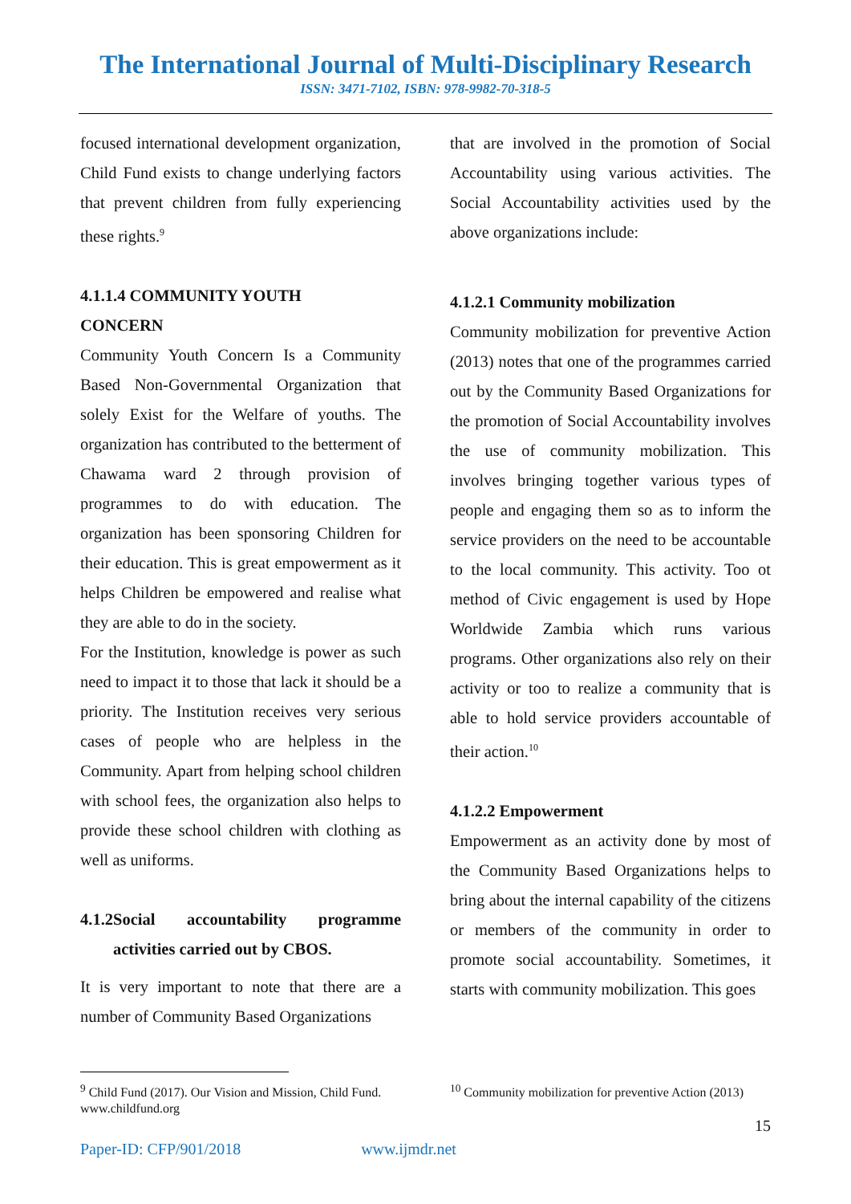The International Journal of Multi-Disciplinary Research
ISSN: 3471-7102, ISBN: 978-9982-70-318-5
focused international development organization, Child Fund exists to change underlying factors that prevent children from fully experiencing these rights.<sup>9</sup>
4.1.1.4 COMMUNITY YOUTH
CONCERN
Community Youth Concern Is a Community Based Non-Governmental Organization that solely Exist for the Welfare of youths. The organization has contributed to the betterment of Chawama ward 2 through provision of programmes to do with education. The organization has been sponsoring Children for their education. This is great empowerment as it helps Children be empowered and realise what they are able to do in the society.
For the Institution, knowledge is power as such need to impact it to those that lack it should be a priority. The Institution receives very serious cases of people who are helpless in the Community. Apart from helping school children with school fees, the organization also helps to provide these school children with clothing as well as uniforms.
4.1.2 Social accountability programme activities carried out by CBOS.
It is very important to note that there are a number of Community Based Organizations
that are involved in the promotion of Social Accountability using various activities. The Social Accountability activities used by the above organizations include:
4.1.2.1 Community mobilization
Community mobilization for preventive Action (2013) notes that one of the programmes carried out by the Community Based Organizations for the promotion of Social Accountability involves the use of community mobilization. This involves bringing together various types of people and engaging them so as to inform the service providers on the need to be accountable to the local community. This activity. Too ot method of Civic engagement is used by Hope Worldwide Zambia which runs various programs. Other organizations also rely on their activity or too to realize a community that is able to hold service providers accountable of their action.<sup>10</sup>
4.1.2.2 Empowerment
Empowerment as an activity done by most of the Community Based Organizations helps to bring about the internal capability of the citizens or members of the community in order to promote social accountability. Sometimes, it starts with community mobilization. This goes
<sup>9</sup> Child Fund (2017). Our Vision and Mission, Child Fund. www.childfund.org
<sup>10</sup> Community mobilization for preventive Action (2013)
15
Paper-ID: CFP/901/2018 www.ijmdr.net